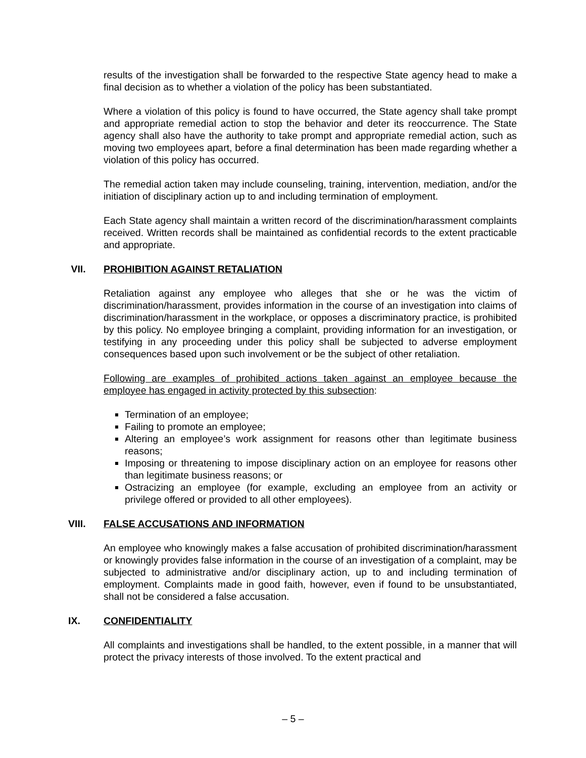results of the investigation shall be forwarded to the respective State agency head to make a final decision as to whether a violation of the policy has been substantiated.
Where a violation of this policy is found to have occurred, the State agency shall take prompt and appropriate remedial action to stop the behavior and deter its reoccurrence. The State agency shall also have the authority to take prompt and appropriate remedial action, such as moving two employees apart, before a final determination has been made regarding whether a violation of this policy has occurred.
The remedial action taken may include counseling, training, intervention, mediation, and/or the initiation of disciplinary action up to and including termination of employment.
Each State agency shall maintain a written record of the discrimination/harassment complaints received. Written records shall be maintained as confidential records to the extent practicable and appropriate.
VII. PROHIBITION AGAINST RETALIATION
Retaliation against any employee who alleges that she or he was the victim of discrimination/harassment, provides information in the course of an investigation into claims of discrimination/harassment in the workplace, or opposes a discriminatory practice, is prohibited by this policy. No employee bringing a complaint, providing information for an investigation, or testifying in any proceeding under this policy shall be subjected to adverse employment consequences based upon such involvement or be the subject of other retaliation.
Following are examples of prohibited actions taken against an employee because the employee has engaged in activity protected by this subsection:
Termination of an employee;
Failing to promote an employee;
Altering an employee’s work assignment for reasons other than legitimate business reasons;
Imposing or threatening to impose disciplinary action on an employee for reasons other than legitimate business reasons; or
Ostracizing an employee (for example, excluding an employee from an activity or privilege offered or provided to all other employees).
VIII. FALSE ACCUSATIONS AND INFORMATION
An employee who knowingly makes a false accusation of prohibited discrimination/harassment or knowingly provides false information in the course of an investigation of a complaint, may be subjected to administrative and/or disciplinary action, up to and including termination of employment. Complaints made in good faith, however, even if found to be unsubstantiated, shall not be considered a false accusation.
IX. CONFIDENTIALITY
All complaints and investigations shall be handled, to the extent possible, in a manner that will protect the privacy interests of those involved. To the extent practical and
– 5 –